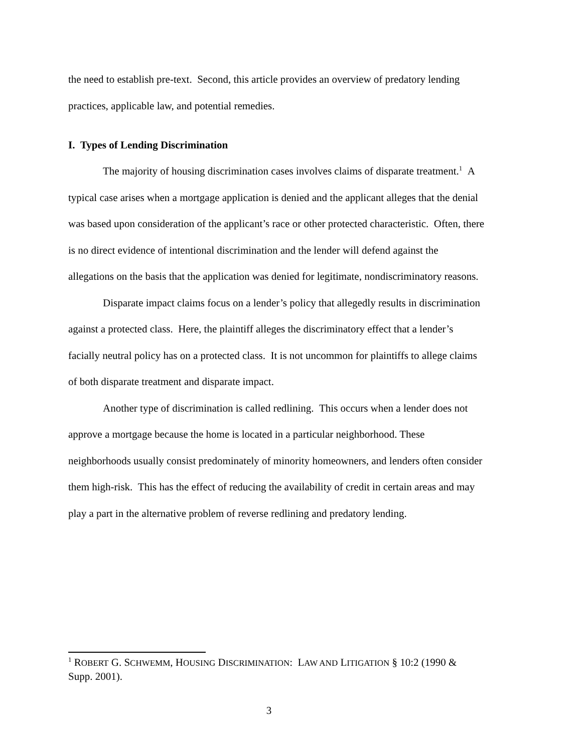the need to establish pre-text. Second, this article provides an overview of predatory lending practices, applicable law, and potential remedies.
I. Types of Lending Discrimination
The majority of housing discrimination cases involves claims of disparate treatment.<sup>1</sup> A typical case arises when a mortgage application is denied and the applicant alleges that the denial was based upon consideration of the applicant’s race or other protected characteristic. Often, there is no direct evidence of intentional discrimination and the lender will defend against the allegations on the basis that the application was denied for legitimate, nondiscriminatory reasons.
Disparate impact claims focus on a lender’s policy that allegedly results in discrimination against a protected class. Here, the plaintiff alleges the discriminatory effect that a lender’s facially neutral policy has on a protected class. It is not uncommon for plaintiffs to allege claims of both disparate treatment and disparate impact.
Another type of discrimination is called redlining. This occurs when a lender does not approve a mortgage because the home is located in a particular neighborhood. These neighborhoods usually consist predominately of minority homeowners, and lenders often consider them high-risk. This has the effect of reducing the availability of credit in certain areas and may play a part in the alternative problem of reverse redlining and predatory lending.
<sup>1</sup> ROBERT G. SCHWEMM, HOUSING DISCRIMINATION: LAW AND LITIGATION § 10:2 (1990 & Supp. 2001).
3